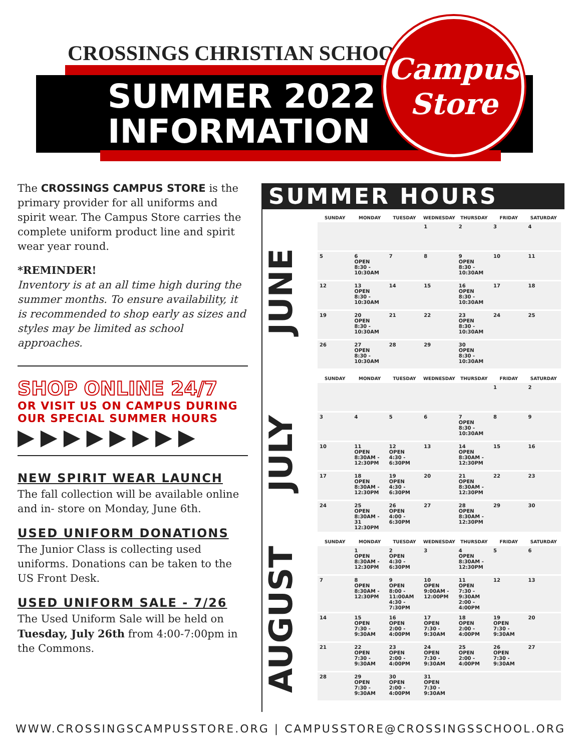CROSSINGS CHRISTIAN SCHOOL
SUMMER 2022
INFORMATION
Campus
Store
The CROSSINGS CAMPUS STORE is the primary provider for all uniforms and spirit wear. The Campus Store carries the complete uniform product line and spirit wear year round.
*REMINDER!
Inventory is at an all time high during the summer months. To ensure availability, it is recommended to shop early as sizes and styles may be limited as school approaches.
SHOP ONLINE 24/7
OR VISIT US ON CAMPUS DURING OUR SPECIAL SUMMER HOURS
▶▶▶▶▶▶▶▶
NEW SPIRIT WEAR LAUNCH
The fall collection will be available online and in- store on Monday, June 6th.
USED UNIFORM DONATIONS
The Junior Class is collecting used uniforms. Donations can be taken to the US Front Desk.
USED UNIFORM SALE - 7/26
The Used Uniform Sale will be held on Tuesday, July 26th from 4:00-7:00pm in the Commons.
SUMMER HOURS
JUNE
| SUNDAY | MONDAY | TUESDAY | WEDNESDAY | THURSDAY | FRIDAY | SATURDAY |
| --- | --- | --- | --- | --- | --- | --- |
| | | | 1 | 2 | 3 | 4 |
| 5 | 6 OPEN 8:30 - 10:30AM | 7 | 8 | 9 OPEN 8:30 - 10:30AM | 10 | 11 |
| 12 | 13 OPEN 8:30 - 10:30AM | 14 | 15 | 16 OPEN 8:30 - 10:30AM | 17 | 18 |
| 19 | 20 OPEN 8:30 - 10:30AM | 21 | 22 | 23 OPEN 8:30 - 10:30AM | 24 | 25 |
| 26 | 27 OPEN 8:30 - 10:30AM | 28 | 29 | 30 OPEN 8:30 - 10:30AM | | |
JULY
| SUNDAY | MONDAY | TUESDAY | WEDNESDAY | THURSDAY | FRIDAY | SATURDAY |
| --- | --- | --- | --- | --- | --- | --- |
| | | | | | 1 | 2 |
| 3 | 4 | 5 | 6 | 7 OPEN 8:30 - 10:30AM | 8 | 9 |
| 10 | 11 OPEN 8:30AM - 12:30PM | 12 OPEN 4:30 - 6:30PM | 13 | 14 OPEN 8:30AM - 12:30PM | 15 | 16 |
| 17 | 18 OPEN 8:30AM - 12:30PM | 19 OPEN 4:30 - 6:30PM | 20 | 21 OPEN 8:30AM - 12:30PM | 22 | 23 |
| 24 | 25 OPEN 8:30AM - 31 12:30PM | 26 OPEN 4:00 - 6:30PM | 27 | 28 OPEN 8:30AM - 12:30PM | 29 | 30 |
AUGUST
| SUNDAY | MONDAY | TUESDAY | WEDNESDAY | THURSDAY | FRIDAY | SATURDAY |
| --- | --- | --- | --- | --- | --- | --- |
| | 1 OPEN 8:30AM - 12:30PM | 2 OPEN 4:30 - 6:30PM | 3 | 4 OPEN 8:30AM - 12:30PM | 5 | 6 |
| 7 | 8 OPEN 8:30AM - 12:30PM | 9 OPEN 8:00 - 11:00AM 4:30 - 7:30PM | 10 OPEN 9:00AM - 12:00PM | 11 OPEN 7:30 - 9:30AM 2:00 - 4:00PM | 12 | 13 |
| 14 | 15 OPEN 7:30 - 9:30AM | 16 OPEN 2:00 - 4:00PM | 17 OPEN 7:30 - 9:30AM | 18 OPEN 2:00 - 4:00PM | 19 OPEN 7:30 - 9:30AM | 20 |
| 21 | 22 OPEN 7:30 - 9:30AM | 23 OPEN 2:00 - 4:00PM | 24 OPEN 7:30 - 9:30AM | 25 OPEN 2:00 - 4:00PM | 26 OPEN 7:30 - 9:30AM | 27 |
| 28 | 29 OPEN 7:30 - 9:30AM | 30 OPEN 2:00 - 4:00PM | 31 OPEN 7:30 - 9:30AM | | | |
WWW.CROSSINGSCAMPUSSTORE.ORG | CAMPUSSTORE@CROSSINGSSCHOOL.ORG